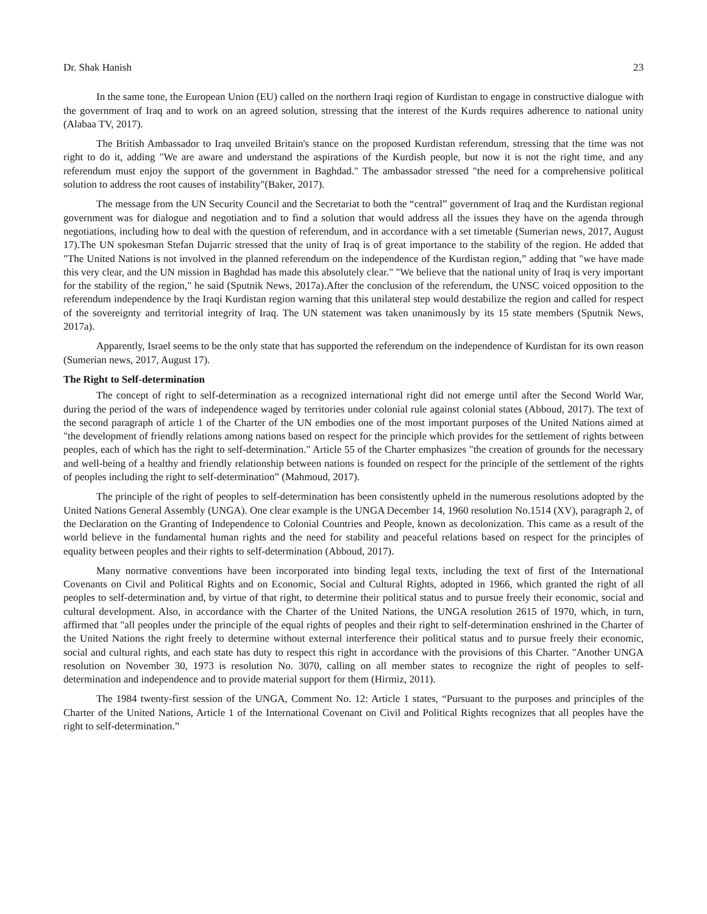Dr. Shak Hanish 23
In the same tone, the European Union (EU) called on the northern Iraqi region of Kurdistan to engage in constructive dialogue with the government of Iraq and to work on an agreed solution, stressing that the interest of the Kurds requires adherence to national unity (Alabaa TV, 2017).
The British Ambassador to Iraq unveiled Britain's stance on the proposed Kurdistan referendum, stressing that the time was not right to do it, adding "We are aware and understand the aspirations of the Kurdish people, but now it is not the right time, and any referendum must enjoy the support of the government in Baghdad." The ambassador stressed "the need for a comprehensive political solution to address the root causes of instability"(Baker, 2017).
The message from the UN Security Council and the Secretariat to both the “central” government of Iraq and the Kurdistan regional government was for dialogue and negotiation and to find a solution that would address all the issues they have on the agenda through negotiations, including how to deal with the question of referendum, and in accordance with a set timetable (Sumerian news, 2017, August 17).The UN spokesman Stefan Dujarric stressed that the unity of Iraq is of great importance to the stability of the region. He added that "The United Nations is not involved in the planned referendum on the independence of the Kurdistan region,” adding that "we have made this very clear, and the UN mission in Baghdad has made this absolutely clear." "We believe that the national unity of Iraq is very important for the stability of the region," he said (Sputnik News, 2017a).After the conclusion of the referendum, the UNSC voiced opposition to the referendum independence by the Iraqi Kurdistan region warning that this unilateral step would destabilize the region and called for respect of the sovereignty and territorial integrity of Iraq. The UN statement was taken unanimously by its 15 state members (Sputnik News, 2017a).
Apparently, Israel seems to be the only state that has supported the referendum on the independence of Kurdistan for its own reason (Sumerian news, 2017, August 17).
The Right to Self-determination
The concept of right to self-determination as a recognized international right did not emerge until after the Second World War, during the period of the wars of independence waged by territories under colonial rule against colonial states (Abboud, 2017). The text of the second paragraph of article 1 of the Charter of the UN embodies one of the most important purposes of the United Nations aimed at "the development of friendly relations among nations based on respect for the principle which provides for the settlement of rights between peoples, each of which has the right to self-determination." Article 55 of the Charter emphasizes "the creation of grounds for the necessary and well-being of a healthy and friendly relationship between nations is founded on respect for the principle of the settlement of the rights of peoples including the right to self-determination” (Mahmoud, 2017).
The principle of the right of peoples to self-determination has been consistently upheld in the numerous resolutions adopted by the United Nations General Assembly (UNGA). One clear example is the UNGA December 14, 1960 resolution No.1514 (XV), paragraph 2, of the Declaration on the Granting of Independence to Colonial Countries and People, known as decolonization. This came as a result of the world believe in the fundamental human rights and the need for stability and peaceful relations based on respect for the principles of equality between peoples and their rights to self-determination (Abboud, 2017).
Many normative conventions have been incorporated into binding legal texts, including the text of first of the International Covenants on Civil and Political Rights and on Economic, Social and Cultural Rights, adopted in 1966, which granted the right of all peoples to self-determination and, by virtue of that right, to determine their political status and to pursue freely their economic, social and cultural development. Also, in accordance with the Charter of the United Nations, the UNGA resolution 2615 of 1970, which, in turn, affirmed that "all peoples under the principle of the equal rights of peoples and their right to self-determination enshrined in the Charter of the United Nations the right freely to determine without external interference their political status and to pursue freely their economic, social and cultural rights, and each state has duty to respect this right in accordance with the provisions of this Charter. "Another UNGA resolution on November 30, 1973 is resolution No. 3070, calling on all member states to recognize the right of peoples to self-determination and independence and to provide material support for them (Hirmiz, 2011).
The 1984 twenty-first session of the UNGA, Comment No. 12: Article 1 states, “Pursuant to the purposes and principles of the Charter of the United Nations, Article 1 of the International Covenant on Civil and Political Rights recognizes that all peoples have the right to self-determination.”